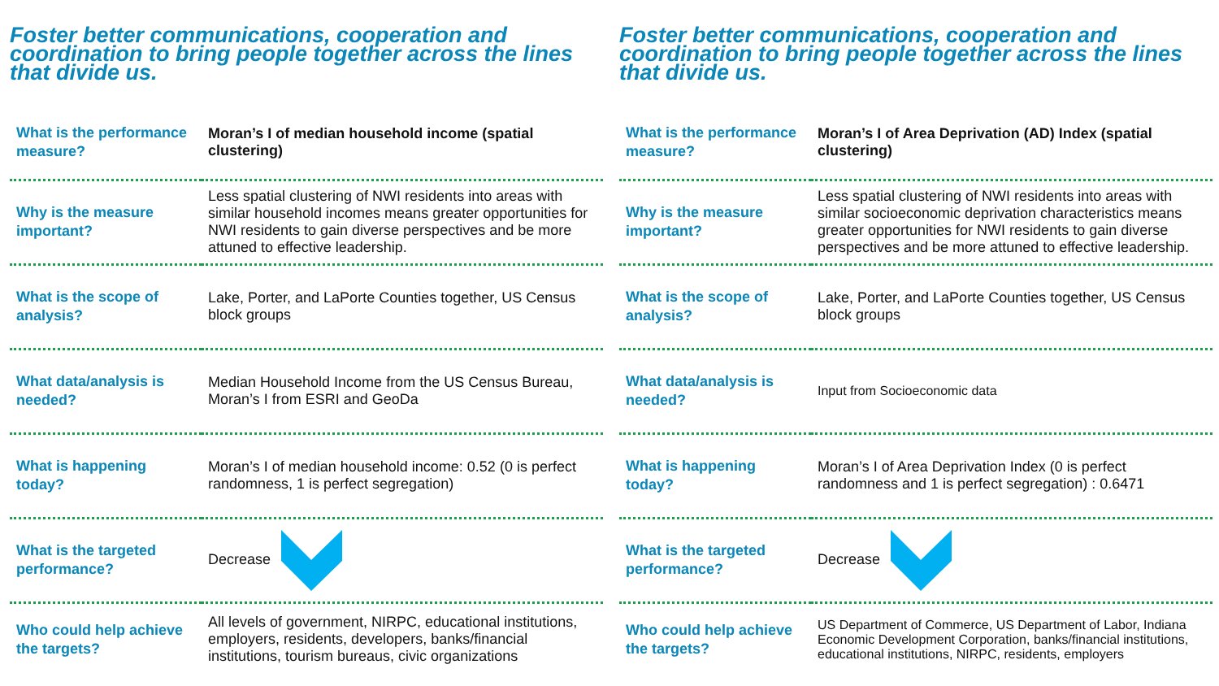Foster better communications, cooperation and coordination to bring people together across the lines that divide us.
| What is the performance measure? | Moran’s I of median household income (spatial clustering) |
| Why is the measure important? | Less spatial clustering of NWI residents into areas with similar household incomes means greater opportunities for NWI residents to gain diverse perspectives and be more attuned to effective leadership. |
| What is the scope of analysis? | Lake, Porter, and LaPorte Counties together, US Census block groups |
| What data/analysis is needed? | Median Household Income from the US Census Bureau, Moran’s I from ESRI and GeoDa |
| What is happening today? | Moran’s I of median household income: 0.52 (0 is perfect randomness, 1 is perfect segregation) |
| What is the targeted performance? | Decrease |
| Who could help achieve the targets? | All levels of government, NIRPC, educational institutions, employers, residents, developers, banks/financial institutions, tourism bureaus, civic organizations |
Foster better communications, cooperation and coordination to bring people together across the lines that divide us.
| What is the performance measure? | Moran’s I of Area Deprivation (AD) Index (spatial clustering) |
| Why is the measure important? | Less spatial clustering of NWI residents into areas with similar socioeconomic deprivation characteristics means greater opportunities for NWI residents to gain diverse perspectives and be more attuned to effective leadership. |
| What is the scope of analysis? | Lake, Porter, and LaPorte Counties together, US Census block groups |
| What data/analysis is needed? | Input from Socioeconomic data |
| What is happening today? | Moran’s I of Area Deprivation Index (0 is perfect randomness and 1 is perfect segregation) : 0.6471 |
| What is the targeted performance? | Decrease |
| Who could help achieve the targets? | US Department of Commerce, US Department of Labor, Indiana Economic Development Corporation, banks/financial institutions, educational institutions, NIRPC, residents, employers |